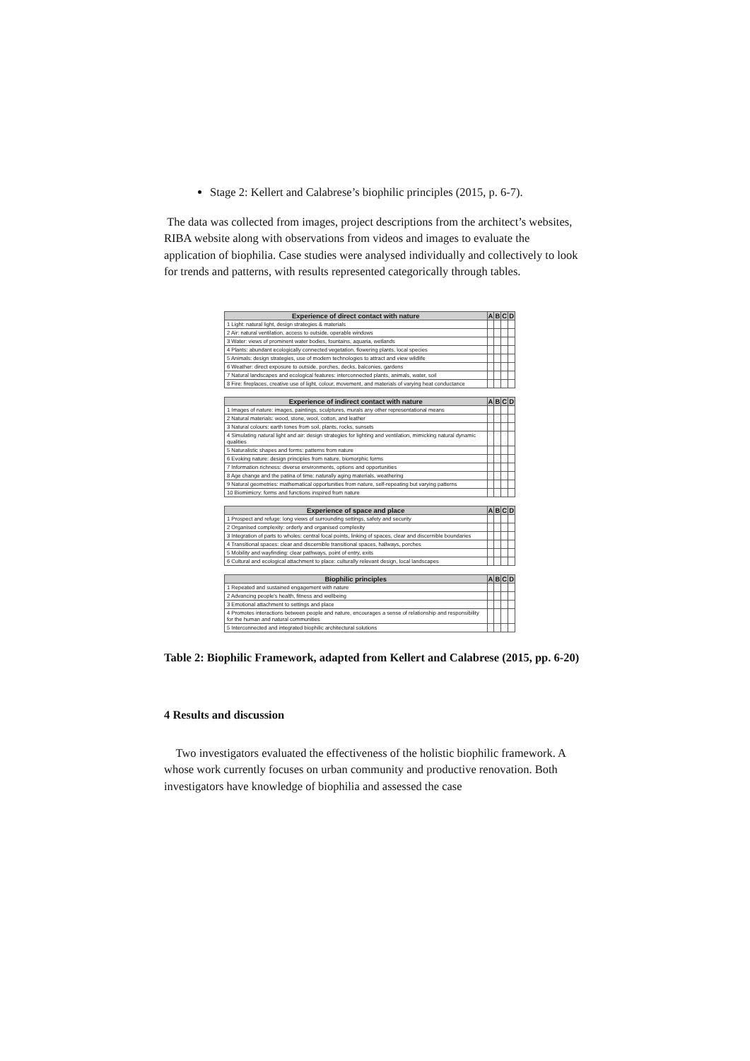Stage 2: Kellert and Calabrese’s biophilic principles (2015, p. 6-7).
The data was collected from images, project descriptions from the architect’s websites, RIBA website along with observations from videos and images to evaluate the application of biophilia. Case studies were analysed individually and collectively to look for trends and patterns, with results represented categorically through tables.
| Experience of direct contact with nature | A | B | C | D |
| --- | --- | --- | --- | --- |
| 1 Light: natural light, design strategies & materials | | | | |
| 2 Air: natural ventilation, access to outside, operable windows | | | | |
| 3 Water: views of prominent water bodies, fountains, aquaria, wetlands | | | | |
| 4 Plants: abundant ecologically connected vegetation, flowering plants, local species | | | | |
| 5 Animals: design strategies, use of modern technologies to attract and view wildlife | | | | |
| 6 Weather: direct exposure to outside, porches, decks, balconies, gardens | | | | |
| 7 Natural landscapes and ecological features: interconnected plants, animals, water, soil | | | | |
| 8 Fire: fireplaces, creative use of light, colour, movement, and materials of varying heat conductance | | | | |
| Experience of indirect contact with nature | A | B | C | D |
| --- | --- | --- | --- | --- |
| 1 Images of nature: images, paintings, sculptures, murals any other representational means | | | | |
| 2 Natural materials: wood, stone, wool, cotton, and leather | | | | |
| 3 Natural colours: earth tones from soil, plants, rocks, sunsets | | | | |
| 4 Simulating natural light and air: design strategies for lighting and ventilation, mimicking natural dynamic qualities | | | | |
| 5 Naturalistic shapes and forms: patterns from nature | | | | |
| 6 Evoking nature: design principles from nature, biomorphic forms | | | | |
| 7 Information richness: diverse environments, options and opportunities | | | | |
| 8 Age change and the patina of time: naturally aging materials, weathering | | | | |
| 9 Natural geometries: mathematical opportunities from nature, self-repeating but varying patterns | | | | |
| 10 Biomimicry: forms and functions inspired from nature | | | | |
| Experience of space and place | A | B | C | D |
| --- | --- | --- | --- | --- |
| 1 Prospect and refuge: long views of surrounding settings, safety and security | | | | |
| 2 Organised complexity: orderly and organised complexity | | | | |
| 3 Integration of parts to wholes: central focal points, linking of spaces, clear and discernible boundaries | | | | |
| 4 Transitional spaces: clear and discernible transitional spaces, hallways, porches | | | | |
| 5 Mobility and wayfinding: clear pathways, point of entry, exits | | | | |
| 6 Cultural and ecological attachment to place: culturally relevant design, local landscapes | | | | |
| Biophilic principles | A | B | C | D |
| --- | --- | --- | --- | --- |
| 1 Repeated and sustained engagement with nature | | | | |
| 2 Advancing people's health, fitness and wellbeing | | | | |
| 3 Emotional attachment to settings and place | | | | |
| 4 Promotes interactions between people and nature, encourages a sense of relationship and responsibility for the human and natural communities | | | | |
| 5 Interconnected and integrated biophilic architectural solutions | | | | |
Table 2: Biophilic Framework, adapted from Kellert and Calabrese (2015, pp. 6-20)
4 Results and discussion
Two investigators evaluated the effectiveness of the holistic biophilic framework. A whose work currently focuses on urban community and productive renovation. Both investigators have knowledge of biophilia and assessed the case